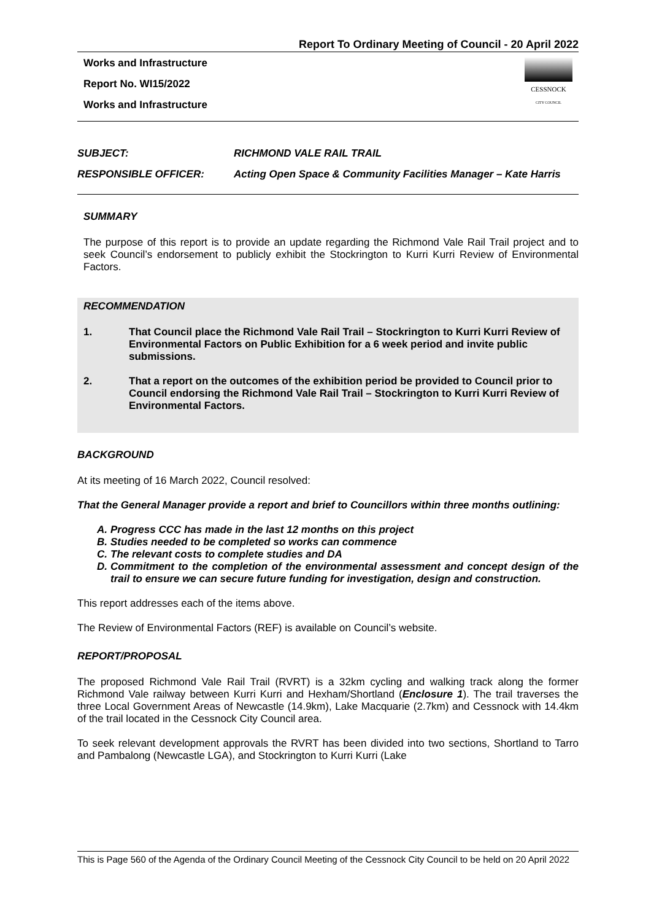Report To Ordinary Meeting of Council - 20 April 2022
Works and Infrastructure
Report No. WI15/2022
Works and Infrastructure
CESSNOCK
CITY COUNCIL
SUBJECT: RICHMOND VALE RAIL TRAIL
RESPONSIBLE OFFICER: Acting Open Space & Community Facilities Manager – Kate Harris
SUMMARY
The purpose of this report is to provide an update regarding the Richmond Vale Rail Trail project and to seek Council’s endorsement to publicly exhibit the Stockrington to Kurri Kurri Review of Environmental Factors.
RECOMMENDATION
1. That Council place the Richmond Vale Rail Trail – Stockrington to Kurri Kurri Review of Environmental Factors on Public Exhibition for a 6 week period and invite public submissions.
2. That a report on the outcomes of the exhibition period be provided to Council prior to Council endorsing the Richmond Vale Rail Trail – Stockrington to Kurri Kurri Review of Environmental Factors.
BACKGROUND
At its meeting of 16 March 2022, Council resolved:
That the General Manager provide a report and brief to Councillors within three months outlining:
A. Progress CCC has made in the last 12 months on this project
B. Studies needed to be completed so works can commence
C. The relevant costs to complete studies and DA
D. Commitment to the completion of the environmental assessment and concept design of the trail to ensure we can secure future funding for investigation, design and construction.
This report addresses each of the items above.
The Review of Environmental Factors (REF) is available on Council’s website.
REPORT/PROPOSAL
The proposed Richmond Vale Rail Trail (RVRT) is a 32km cycling and walking track along the former Richmond Vale railway between Kurri Kurri and Hexham/Shortland (Enclosure 1). The trail traverses the three Local Government Areas of Newcastle (14.9km), Lake Macquarie (2.7km) and Cessnock with 14.4km of the trail located in the Cessnock City Council area.
To seek relevant development approvals the RVRT has been divided into two sections, Shortland to Tarro and Pambalong (Newcastle LGA), and Stockrington to Kurri Kurri (Lake
This is Page 560 of the Agenda of the Ordinary Council Meeting of the Cessnock City Council to be held on 20 April 2022